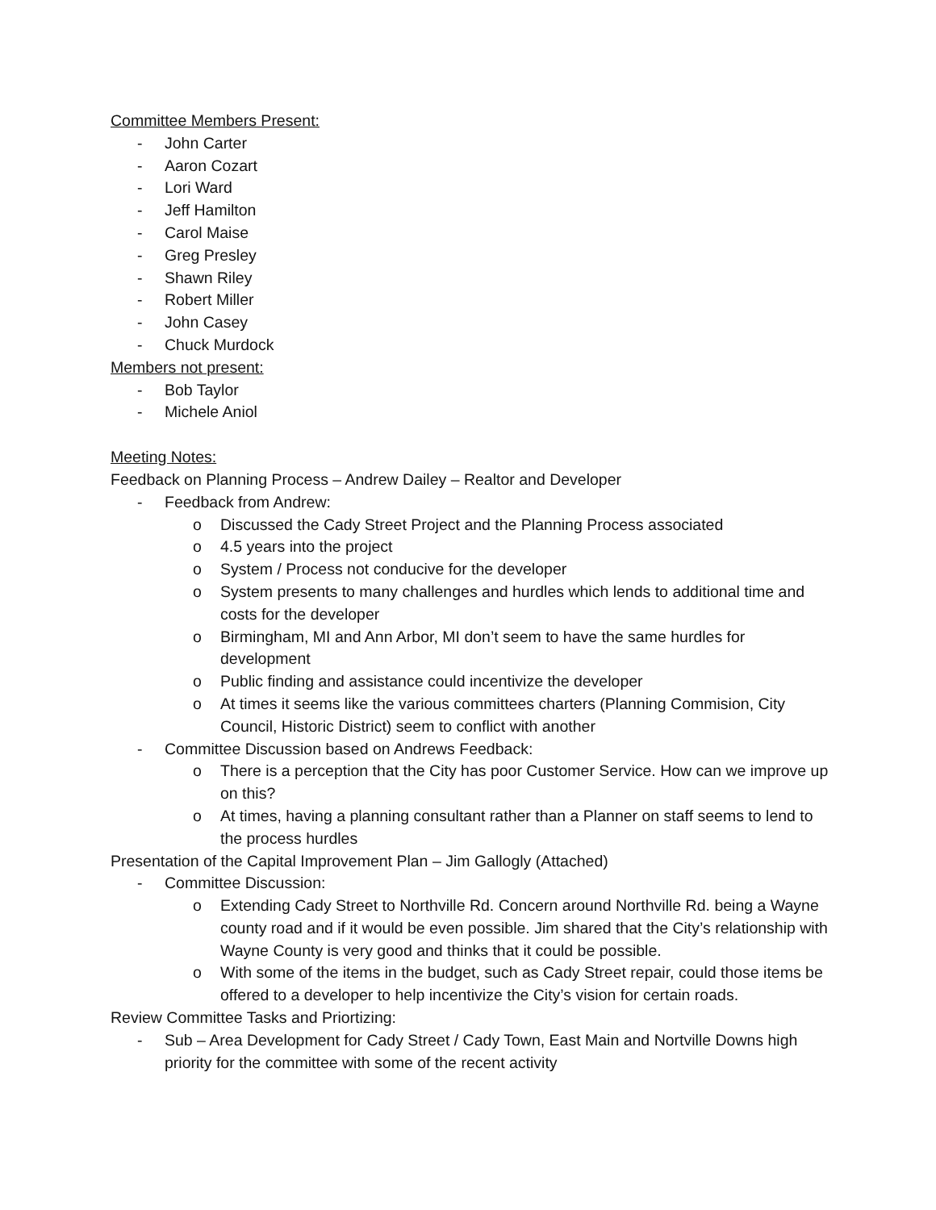Committee Members Present:
- John Carter
- Aaron Cozart
- Lori Ward
- Jeff Hamilton
- Carol Maise
- Greg Presley
- Shawn Riley
- Robert Miller
- John Casey
- Chuck Murdock
Members not present:
- Bob Taylor
- Michele Aniol
Meeting Notes:
Feedback on Planning Process – Andrew Dailey – Realtor and Developer
- Feedback from Andrew:
o Discussed the Cady Street Project and the Planning Process associated
o 4.5 years into the project
o System / Process not conducive for the developer
o System presents to many challenges and hurdles which lends to additional time and costs for the developer
o Birmingham, MI and Ann Arbor, MI don’t seem to have the same hurdles for development
o Public finding and assistance could incentivize the developer
o At times it seems like the various committees charters (Planning Commision, City Council, Historic District) seem to conflict with another
- Committee Discussion based on Andrews Feedback:
o There is a perception that the City has poor Customer Service. How can we improve up on this?
o At times, having a planning consultant rather than a Planner on staff seems to lend to the process hurdles
Presentation of the Capital Improvement Plan – Jim Gallogly (Attached)
- Committee Discussion:
o Extending Cady Street to Northville Rd. Concern around Northville Rd. being a Wayne county road and if it would be even possible. Jim shared that the City’s relationship with Wayne County is very good and thinks that it could be possible.
o With some of the items in the budget, such as Cady Street repair, could those items be offered to a developer to help incentivize the City’s vision for certain roads.
Review Committee Tasks and Priortizing:
- Sub – Area Development for Cady Street / Cady Town, East Main and Nortville Downs high priority for the committee with some of the recent activity